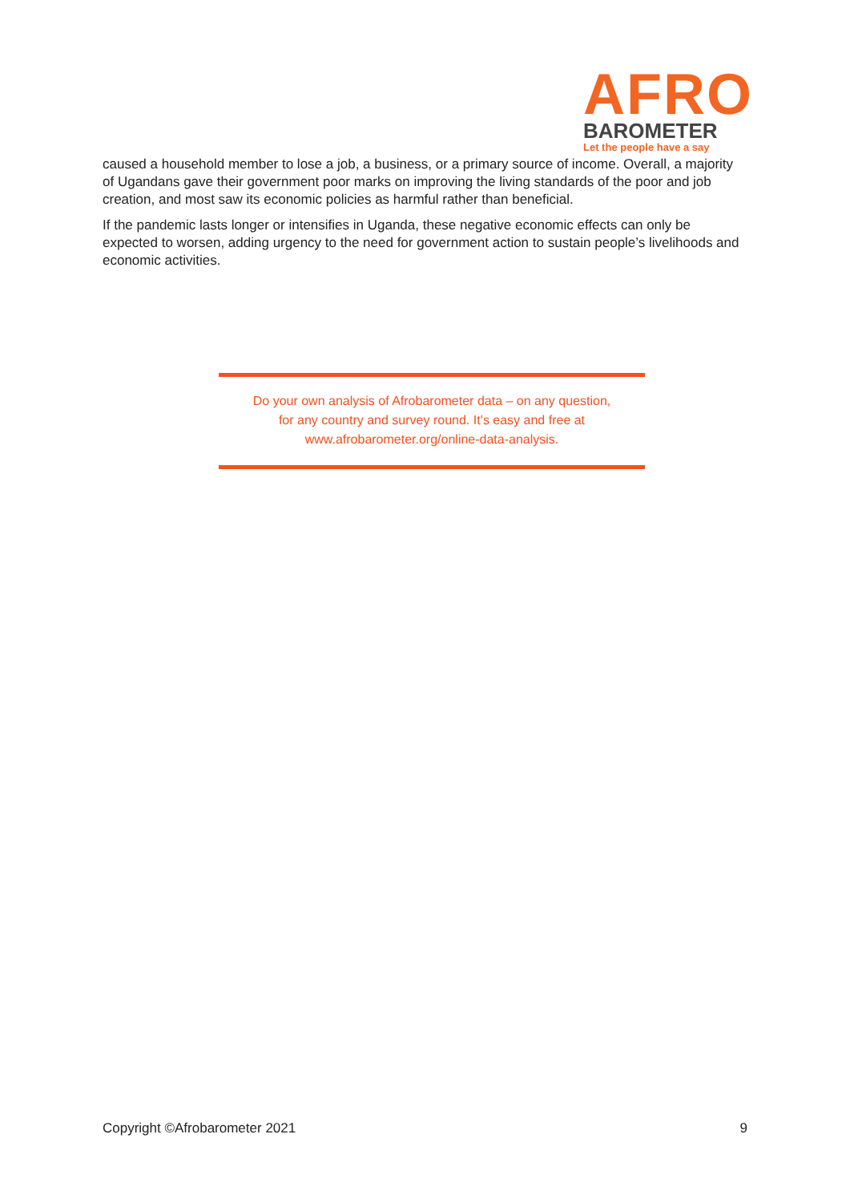AFRO
BAROMETER
Let the people have a say
caused a household member to lose a job, a business, or a primary source of income. Overall, a majority of Ugandans gave their government poor marks on improving the living standards of the poor and job creation, and most saw its economic policies as harmful rather than beneficial.
If the pandemic lasts longer or intensifies in Uganda, these negative economic effects can only be expected to worsen, adding urgency to the need for government action to sustain people’s livelihoods and economic activities.
Do your own analysis of Afrobarometer data – on any question,
for any country and survey round. It’s easy and free at
www.afrobarometer.org/online-data-analysis.
Copyright ©Afrobarometer 2021 9